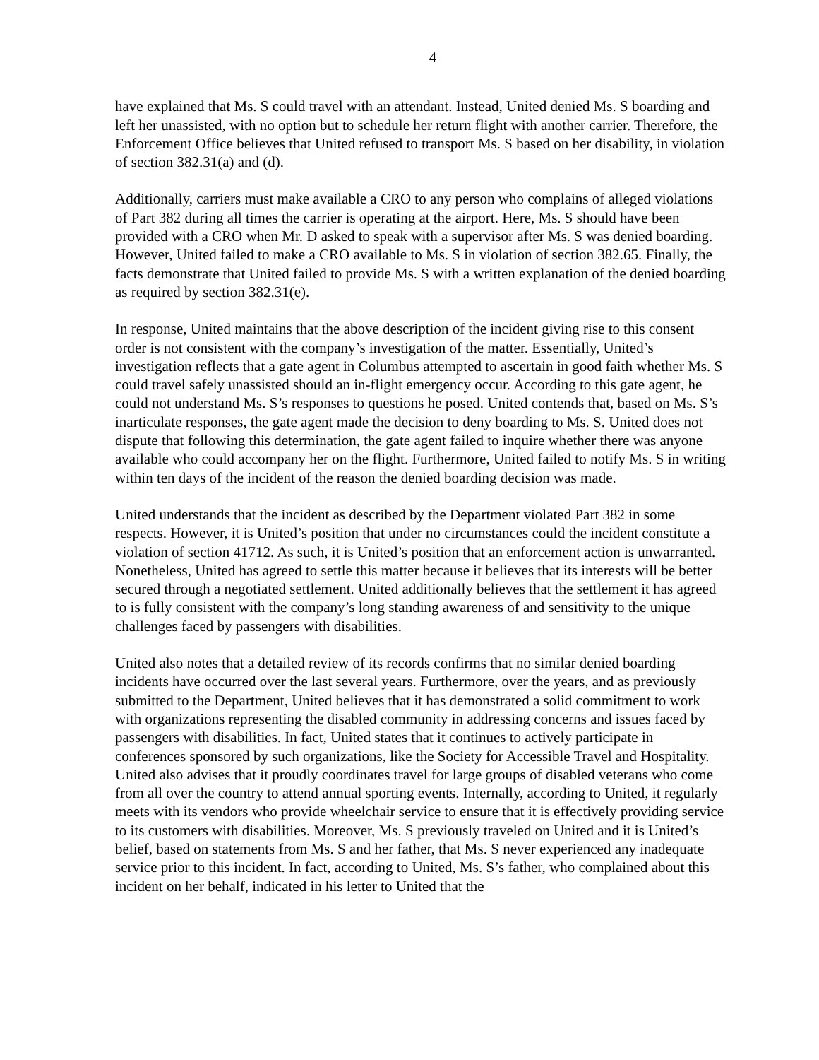4
have explained that Ms. S could travel with an attendant. Instead, United denied Ms. S boarding and left her unassisted, with no option but to schedule her return flight with another carrier. Therefore, the Enforcement Office believes that United refused to transport Ms. S based on her disability, in violation of section 382.31(a) and (d).
Additionally, carriers must make available a CRO to any person who complains of alleged violations of Part 382 during all times the carrier is operating at the airport. Here, Ms. S should have been provided with a CRO when Mr. D asked to speak with a supervisor after Ms. S was denied boarding. However, United failed to make a CRO available to Ms. S in violation of section 382.65. Finally, the facts demonstrate that United failed to provide Ms. S with a written explanation of the denied boarding as required by section 382.31(e).
In response, United maintains that the above description of the incident giving rise to this consent order is not consistent with the company’s investigation of the matter. Essentially, United’s investigation reflects that a gate agent in Columbus attempted to ascertain in good faith whether Ms. S could travel safely unassisted should an in-flight emergency occur. According to this gate agent, he could not understand Ms. S’s responses to questions he posed. United contends that, based on Ms. S’s inarticulate responses, the gate agent made the decision to deny boarding to Ms. S. United does not dispute that following this determination, the gate agent failed to inquire whether there was anyone available who could accompany her on the flight. Furthermore, United failed to notify Ms. S in writing within ten days of the incident of the reason the denied boarding decision was made.
United understands that the incident as described by the Department violated Part 382 in some respects. However, it is United’s position that under no circumstances could the incident constitute a violation of section 41712. As such, it is United’s position that an enforcement action is unwarranted. Nonetheless, United has agreed to settle this matter because it believes that its interests will be better secured through a negotiated settlement. United additionally believes that the settlement it has agreed to is fully consistent with the company’s long standing awareness of and sensitivity to the unique challenges faced by passengers with disabilities.
United also notes that a detailed review of its records confirms that no similar denied boarding incidents have occurred over the last several years. Furthermore, over the years, and as previously submitted to the Department, United believes that it has demonstrated a solid commitment to work with organizations representing the disabled community in addressing concerns and issues faced by passengers with disabilities. In fact, United states that it continues to actively participate in conferences sponsored by such organizations, like the Society for Accessible Travel and Hospitality. United also advises that it proudly coordinates travel for large groups of disabled veterans who come from all over the country to attend annual sporting events. Internally, according to United, it regularly meets with its vendors who provide wheelchair service to ensure that it is effectively providing service to its customers with disabilities. Moreover, Ms. S previously traveled on United and it is United’s belief, based on statements from Ms. S and her father, that Ms. S never experienced any inadequate service prior to this incident. In fact, according to United, Ms. S’s father, who complained about this incident on her behalf, indicated in his letter to United that the